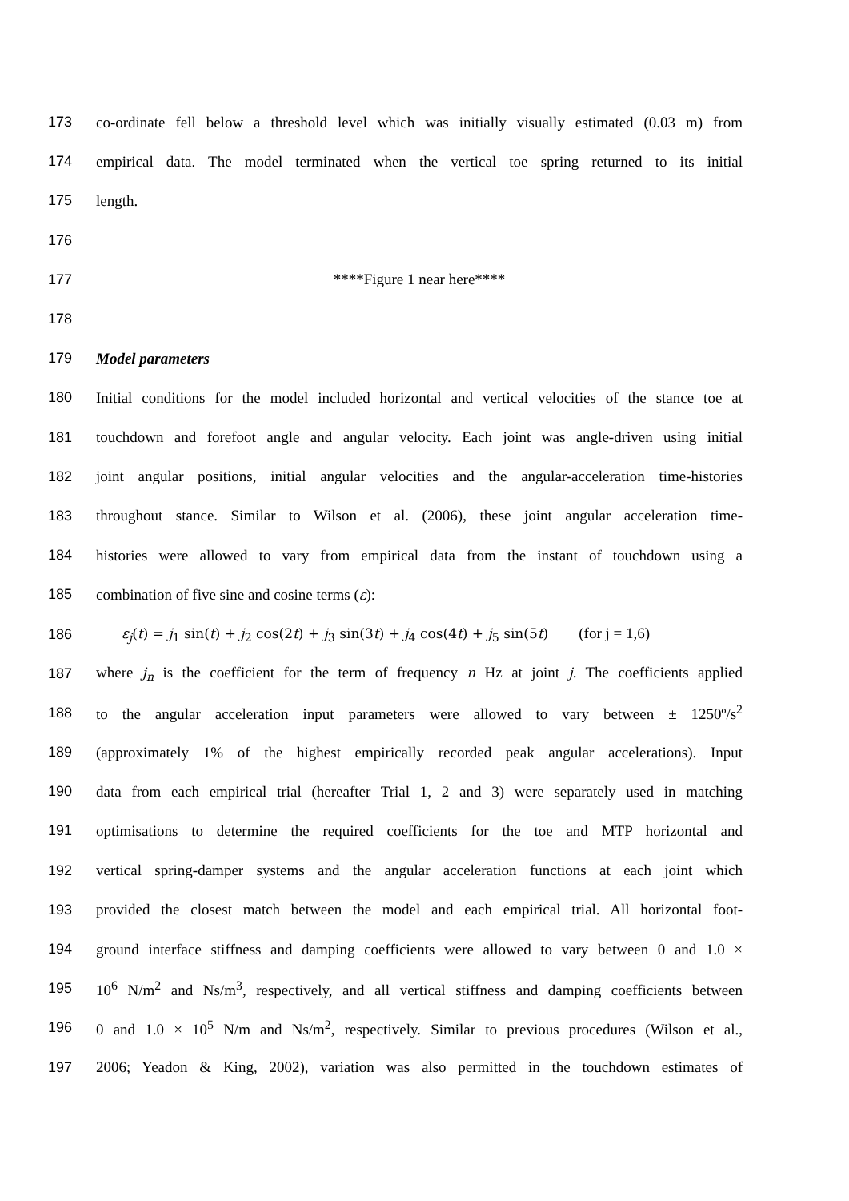173 co-ordinate fell below a threshold level which was initially visually estimated (0.03 m) from
174 empirical data. The model terminated when the vertical toe spring returned to its initial
175 length.
176
177 ****Figure 1 near here****
178
179 Model parameters
180 Initial conditions for the model included horizontal and vertical velocities of the stance toe at
181 touchdown and forefoot angle and angular velocity. Each joint was angle-driven using initial
182 joint angular positions, initial angular velocities and the angular-acceleration time-histories
183 throughout stance. Similar to Wilson et al. (2006), these joint angular acceleration time-
184 histories were allowed to vary from empirical data from the instant of touchdown using a
185 combination of five sine and cosine terms (ε):
186 ε<sub>j</sub>(t) = j<sub>1</sub> sin(t) + j<sub>2</sub> cos(2t) + j<sub>3</sub> sin(3t) + j<sub>4</sub> cos(4t) + j<sub>5</sub> sin(5t) (for j = 1,6)
187 where j<sub>n</sub> is the coefficient for the term of frequency n Hz at joint j. The coefficients applied
188 to the angular acceleration input parameters were allowed to vary between ± 1250º/s<sup>2</sup>
189 (approximately 1% of the highest empirically recorded peak angular accelerations). Input
190 data from each empirical trial (hereafter Trial 1, 2 and 3) were separately used in matching
191 optimisations to determine the required coefficients for the toe and MTP horizontal and
192 vertical spring-damper systems and the angular acceleration functions at each joint which
193 provided the closest match between the model and each empirical trial. All horizontal foot-
194 ground interface stiffness and damping coefficients were allowed to vary between 0 and 1.0 ×
195 10<sup>6</sup> N/m<sup>2</sup> and Ns/m<sup>3</sup>, respectively, and all vertical stiffness and damping coefficients between
196 0 and 1.0 × 10<sup>5</sup> N/m and Ns/m<sup>2</sup>, respectively. Similar to previous procedures (Wilson et al.,
197 2006; Yeadon & King, 2002), variation was also permitted in the touchdown estimates of